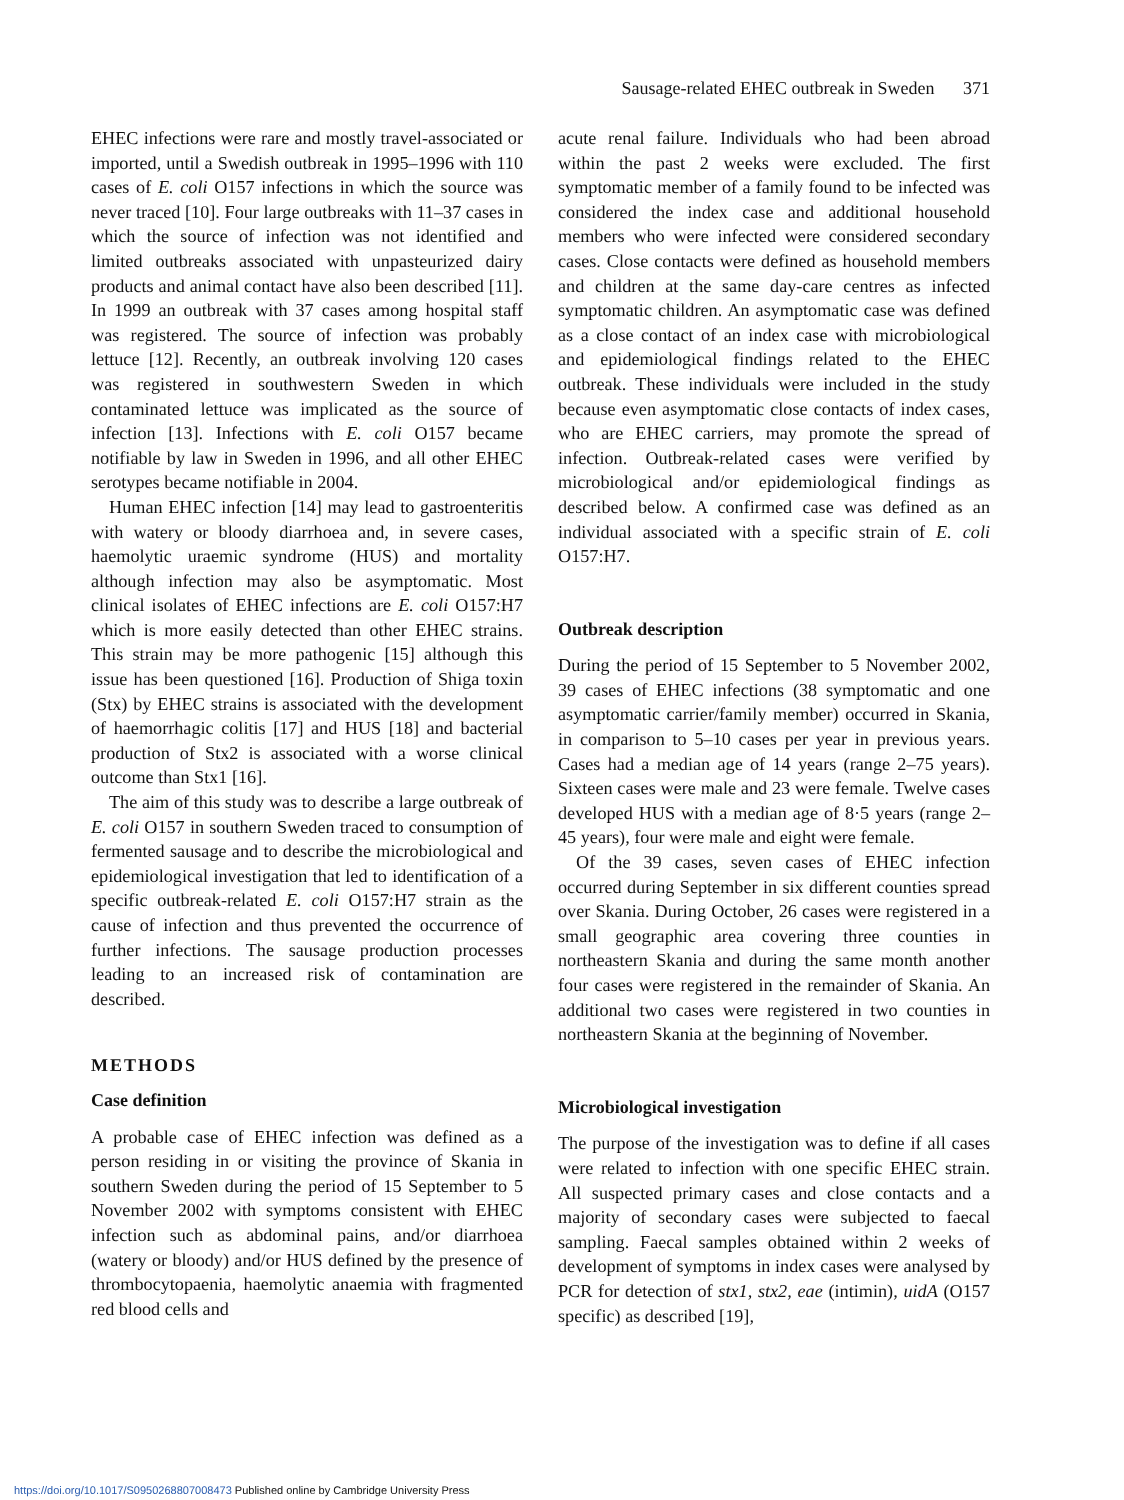Sausage-related EHEC outbreak in Sweden 371
EHEC infections were rare and mostly travel-associated or imported, until a Swedish outbreak in 1995–1996 with 110 cases of E. coli O157 infections in which the source was never traced [10]. Four large outbreaks with 11–37 cases in which the source of infection was not identified and limited outbreaks associated with unpasteurized dairy products and animal contact have also been described [11]. In 1999 an outbreak with 37 cases among hospital staff was registered. The source of infection was probably lettuce [12]. Recently, an outbreak involving 120 cases was registered in southwestern Sweden in which contaminated lettuce was implicated as the source of infection [13]. Infections with E. coli O157 became notifiable by law in Sweden in 1996, and all other EHEC serotypes became notifiable in 2004.
Human EHEC infection [14] may lead to gastroenteritis with watery or bloody diarrhoea and, in severe cases, haemolytic uraemic syndrome (HUS) and mortality although infection may also be asymptomatic. Most clinical isolates of EHEC infections are E. coli O157:H7 which is more easily detected than other EHEC strains. This strain may be more pathogenic [15] although this issue has been questioned [16]. Production of Shiga toxin (Stx) by EHEC strains is associated with the development of haemorrhagic colitis [17] and HUS [18] and bacterial production of Stx2 is associated with a worse clinical outcome than Stx1 [16].
The aim of this study was to describe a large outbreak of E. coli O157 in southern Sweden traced to consumption of fermented sausage and to describe the microbiological and epidemiological investigation that led to identification of a specific outbreak-related E. coli O157:H7 strain as the cause of infection and thus prevented the occurrence of further infections. The sausage production processes leading to an increased risk of contamination are described.
METHODS
Case definition
A probable case of EHEC infection was defined as a person residing in or visiting the province of Skania in southern Sweden during the period of 15 September to 5 November 2002 with symptoms consistent with EHEC infection such as abdominal pains, and/or diarrhoea (watery or bloody) and/or HUS defined by the presence of thrombocytopaenia, haemolytic anaemia with fragmented red blood cells and
acute renal failure. Individuals who had been abroad within the past 2 weeks were excluded. The first symptomatic member of a family found to be infected was considered the index case and additional household members who were infected were considered secondary cases. Close contacts were defined as household members and children at the same day-care centres as infected symptomatic children. An asymptomatic case was defined as a close contact of an index case with microbiological and epidemiological findings related to the EHEC outbreak. These individuals were included in the study because even asymptomatic close contacts of index cases, who are EHEC carriers, may promote the spread of infection. Outbreak-related cases were verified by microbiological and/or epidemiological findings as described below. A confirmed case was defined as an individual associated with a specific strain of E. coli O157:H7.
Outbreak description
During the period of 15 September to 5 November 2002, 39 cases of EHEC infections (38 symptomatic and one asymptomatic carrier/family member) occurred in Skania, in comparison to 5–10 cases per year in previous years. Cases had a median age of 14 years (range 2–75 years). Sixteen cases were male and 23 were female. Twelve cases developed HUS with a median age of 8·5 years (range 2–45 years), four were male and eight were female.
Of the 39 cases, seven cases of EHEC infection occurred during September in six different counties spread over Skania. During October, 26 cases were registered in a small geographic area covering three counties in northeastern Skania and during the same month another four cases were registered in the remainder of Skania. An additional two cases were registered in two counties in northeastern Skania at the beginning of November.
Microbiological investigation
The purpose of the investigation was to define if all cases were related to infection with one specific EHEC strain. All suspected primary cases and close contacts and a majority of secondary cases were subjected to faecal sampling. Faecal samples obtained within 2 weeks of development of symptoms in index cases were analysed by PCR for detection of stx1, stx2, eae (intimin), uidA (O157 specific) as described [19],
https://doi.org/10.1017/S0950268807008473 Published online by Cambridge University Press